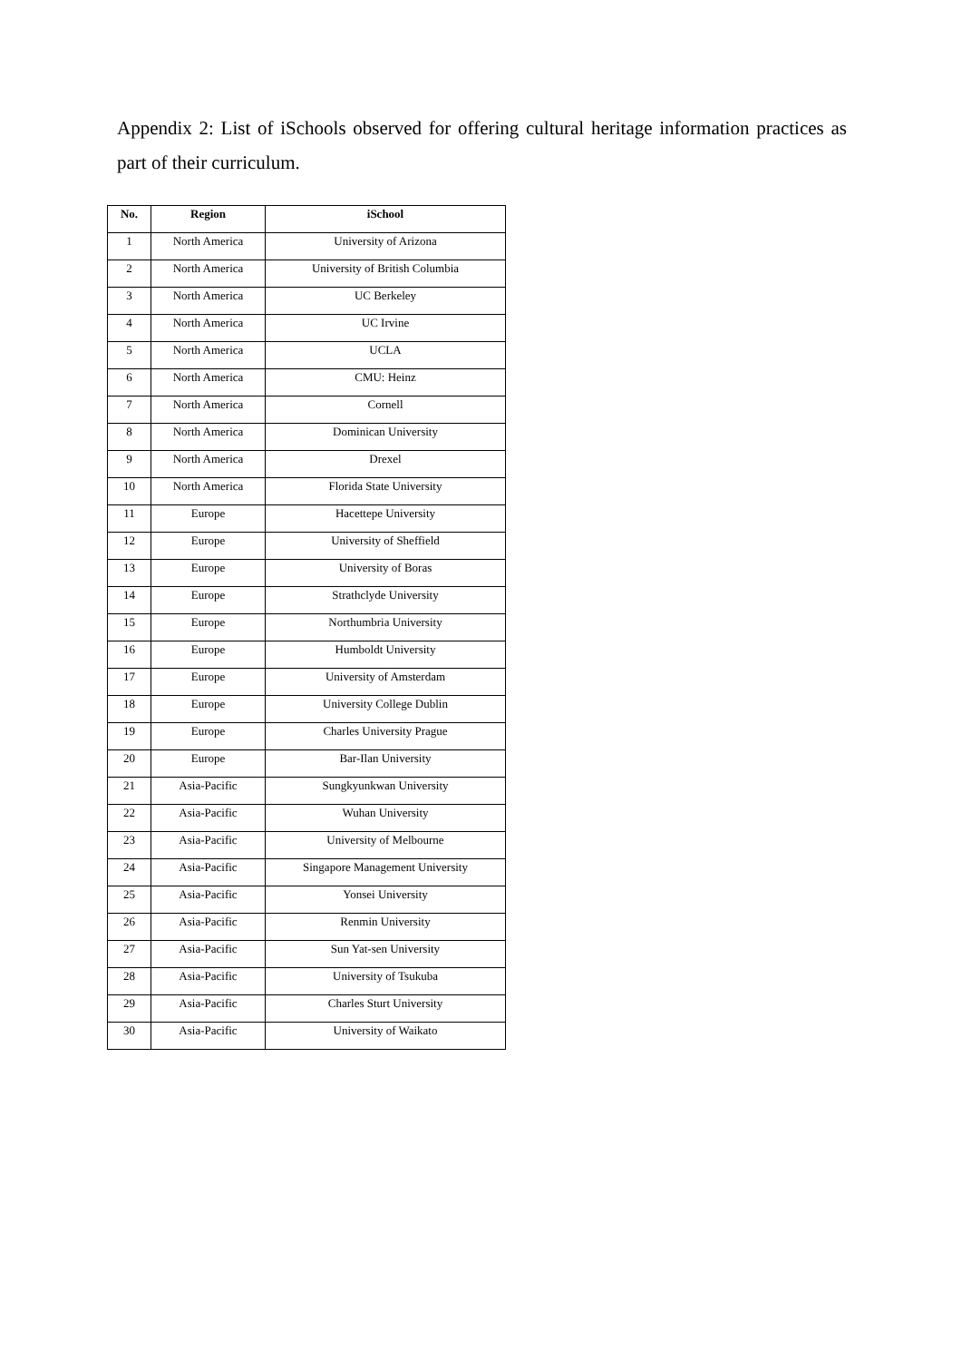Appendix 2: List of iSchools observed for offering cultural heritage information practices as part of their curriculum.
| No. | Region | iSchool |
| --- | --- | --- |
| 1 | North America | University of Arizona |
| 2 | North America | University of British Columbia |
| 3 | North America | UC Berkeley |
| 4 | North America | UC Irvine |
| 5 | North America | UCLA |
| 6 | North America | CMU: Heinz |
| 7 | North America | Cornell |
| 8 | North America | Dominican University |
| 9 | North America | Drexel |
| 10 | North America | Florida State University |
| 11 | Europe | Hacettepe University |
| 12 | Europe | University of Sheffield |
| 13 | Europe | University of Boras |
| 14 | Europe | Strathclyde University |
| 15 | Europe | Northumbria University |
| 16 | Europe | Humboldt University |
| 17 | Europe | University of Amsterdam |
| 18 | Europe | University College Dublin |
| 19 | Europe | Charles University Prague |
| 20 | Europe | Bar-Ilan University |
| 21 | Asia-Pacific | Sungkyunkwan University |
| 22 | Asia-Pacific | Wuhan University |
| 23 | Asia-Pacific | University of Melbourne |
| 24 | Asia-Pacific | Singapore Management University |
| 25 | Asia-Pacific | Yonsei University |
| 26 | Asia-Pacific | Renmin University |
| 27 | Asia-Pacific | Sun Yat-sen University |
| 28 | Asia-Pacific | University of Tsukuba |
| 29 | Asia-Pacific | Charles Sturt University |
| 30 | Asia-Pacific | University of Waikato |